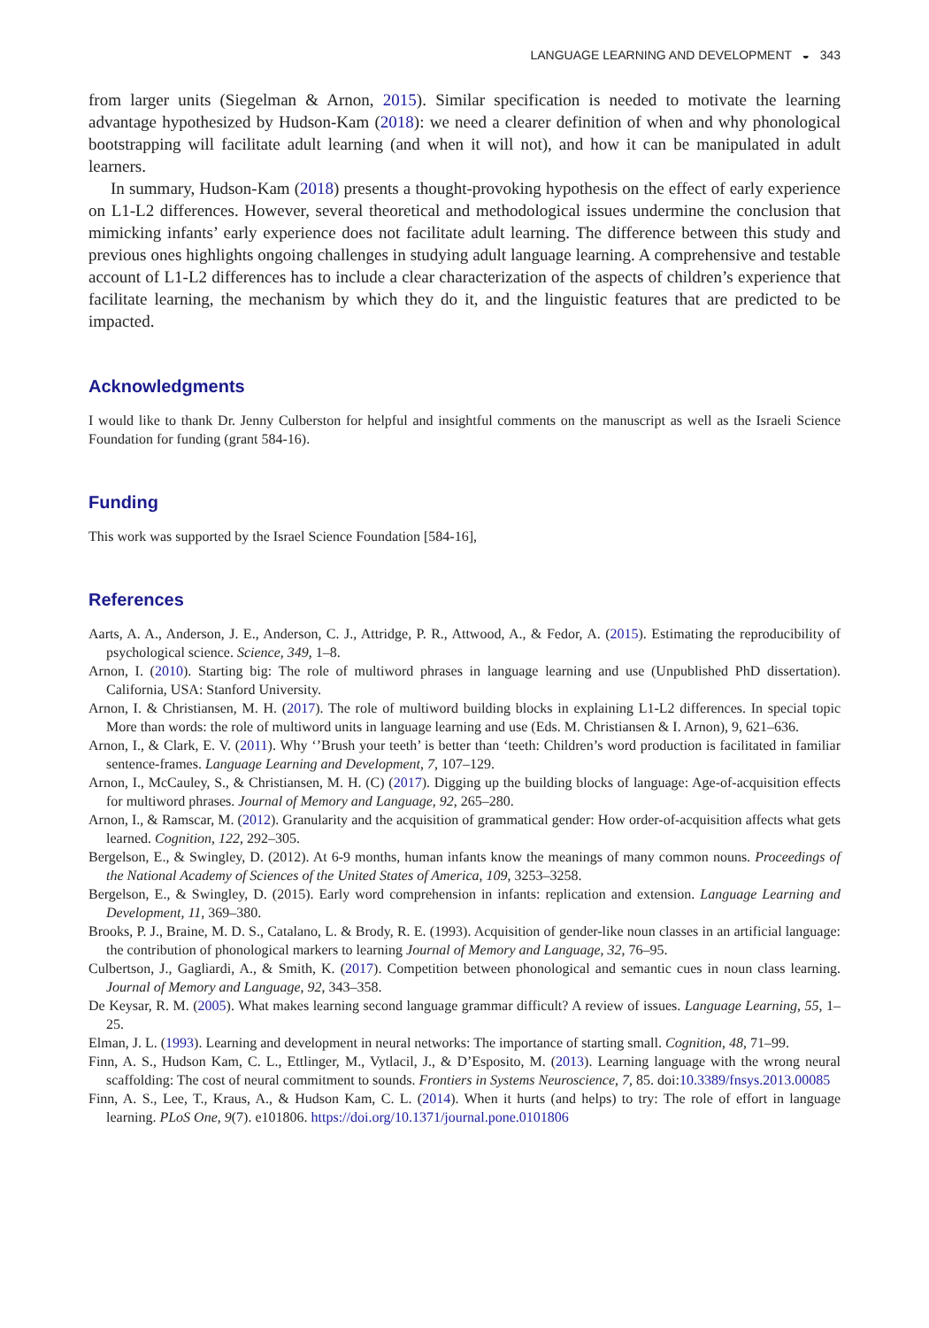LANGUAGE LEARNING AND DEVELOPMENT ◒ 343
from larger units (Siegelman & Arnon, 2015). Similar specification is needed to motivate the learning advantage hypothesized by Hudson-Kam (2018): we need a clearer definition of when and why phonological bootstrapping will facilitate adult learning (and when it will not), and how it can be manipulated in adult learners.
In summary, Hudson-Kam (2018) presents a thought-provoking hypothesis on the effect of early experience on L1-L2 differences. However, several theoretical and methodological issues undermine the conclusion that mimicking infants’ early experience does not facilitate adult learning. The difference between this study and previous ones highlights ongoing challenges in studying adult language learning. A comprehensive and testable account of L1-L2 differences has to include a clear characterization of the aspects of children’s experience that facilitate learning, the mechanism by which they do it, and the linguistic features that are predicted to be impacted.
Acknowledgments
I would like to thank Dr. Jenny Culberston for helpful and insightful comments on the manuscript as well as the Israeli Science Foundation for funding (grant 584-16).
Funding
This work was supported by the Israel Science Foundation [584-16],
References
Aarts, A. A., Anderson, J. E., Anderson, C. J., Attridge, P. R., Attwood, A., & Fedor, A. (2015). Estimating the reproducibility of psychological science. Science, 349, 1–8.
Arnon, I. (2010). Starting big: The role of multiword phrases in language learning and use (Unpublished PhD dissertation). California, USA: Stanford University.
Arnon, I. & Christiansen, M. H. (2017). The role of multiword building blocks in explaining L1-L2 differences. In special topic More than words: the role of multiword units in language learning and use (Eds. M. Christiansen & I. Arnon), 9, 621–636.
Arnon, I., & Clark, E. V. (2011). Why ‘’Brush your teeth’ is better than ‘teeth: Children’s word production is facilitated in familiar sentence-frames. Language Learning and Development, 7, 107–129.
Arnon, I., McCauley, S., & Christiansen, M. H. (C) (2017). Digging up the building blocks of language: Age-of-acquisition effects for multiword phrases. Journal of Memory and Language, 92, 265–280.
Arnon, I., & Ramscar, M. (2012). Granularity and the acquisition of grammatical gender: How order-of-acquisition affects what gets learned. Cognition, 122, 292–305.
Bergelson, E., & Swingley, D. (2012). At 6-9 months, human infants know the meanings of many common nouns. Proceedings of the National Academy of Sciences of the United States of America, 109, 3253–3258.
Bergelson, E., & Swingley, D. (2015). Early word comprehension in infants: replication and extension. Language Learning and Development, 11, 369–380.
Brooks, P. J., Braine, M. D. S., Catalano, L. & Brody, R. E. (1993). Acquisition of gender-like noun classes in an artificial language: the contribution of phonological markers to learning Journal of Memory and Language, 32, 76–95.
Culbertson, J., Gagliardi, A., & Smith, K. (2017). Competition between phonological and semantic cues in noun class learning. Journal of Memory and Language, 92, 343–358.
De Keysar, R. M. (2005). What makes learning second language grammar difficult? A review of issues. Language Learning, 55, 1–25.
Elman, J. L. (1993). Learning and development in neural networks: The importance of starting small. Cognition, 48, 71–99.
Finn, A. S., Hudson Kam, C. L., Ettlinger, M., Vytlacil, J., & D’Esposito, M. (2013). Learning language with the wrong neural scaffolding: The cost of neural commitment to sounds. Frontiers in Systems Neuroscience, 7, 85. doi:10.3389/fnsys.2013.00085
Finn, A. S., Lee, T., Kraus, A., & Hudson Kam, C. L. (2014). When it hurts (and helps) to try: The role of effort in language learning. PLoS One, 9(7). e101806. https://doi.org/10.1371/journal.pone.0101806